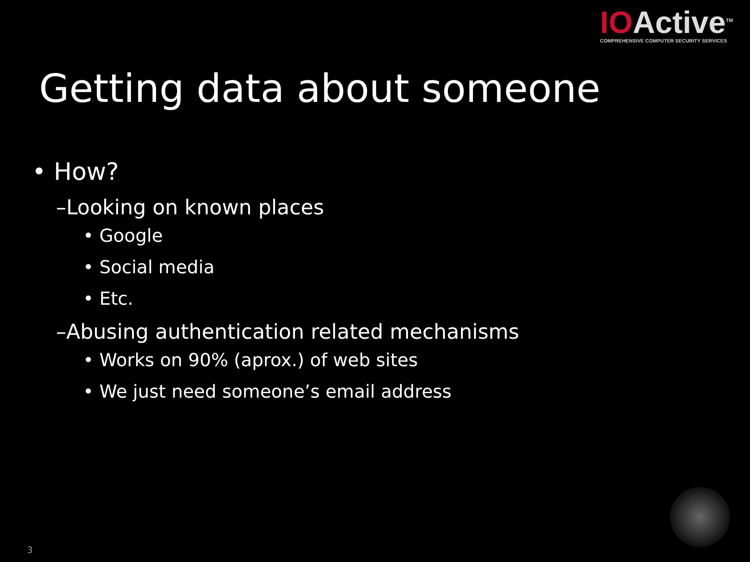IOActive<sup>TM</sup>
COMPREHENSIVE COMPUTER SECURITY SERVICES
Getting data about someone
• How?
–Looking on known places
• Google
• Social media
• Etc.
–Abusing authentication related mechanisms
• Works on 90% (aprox.) of web sites
• We just need someone’s email address
3